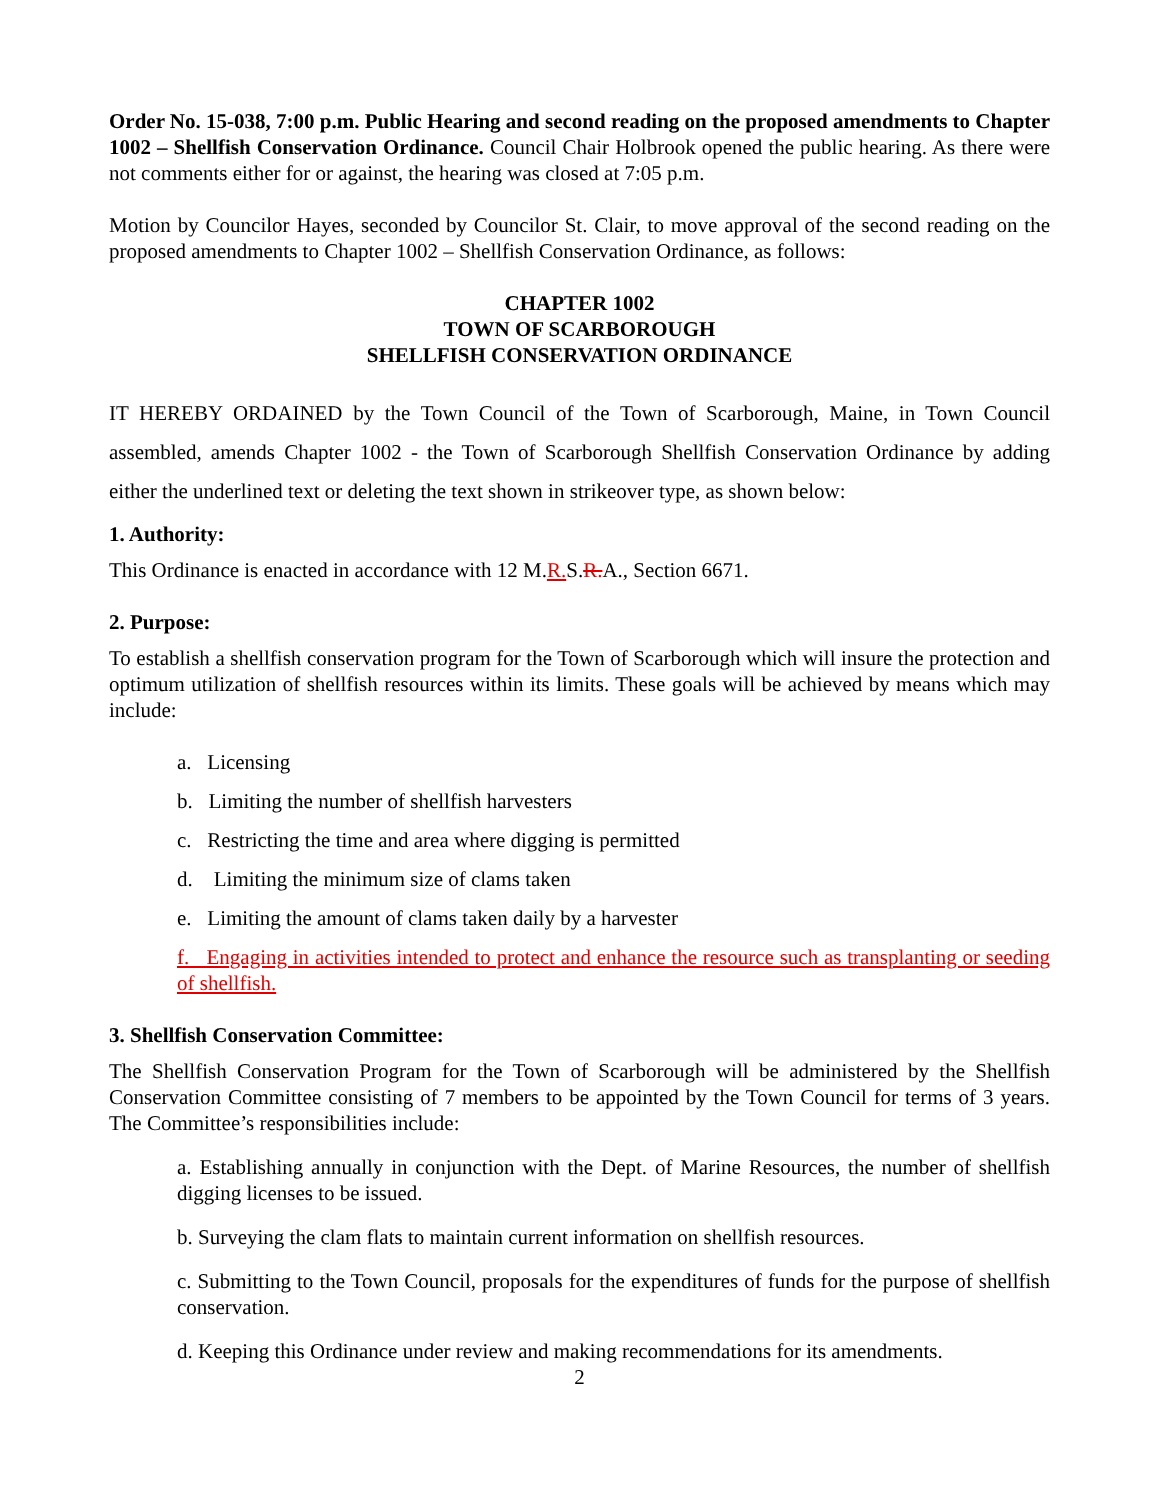Order No. 15-038, 7:00 p.m. Public Hearing and second reading on the proposed amendments to Chapter 1002 – Shellfish Conservation Ordinance. Council Chair Holbrook opened the public hearing. As there were not comments either for or against, the hearing was closed at 7:05 p.m.
Motion by Councilor Hayes, seconded by Councilor St. Clair, to move approval of the second reading on the proposed amendments to Chapter 1002 – Shellfish Conservation Ordinance, as follows:
CHAPTER 1002
TOWN OF SCARBOROUGH
SHELLFISH CONSERVATION ORDINANCE
IT HEREBY ORDAINED by the Town Council of the Town of Scarborough, Maine, in Town Council assembled, amends Chapter 1002 - the Town of Scarborough Shellfish Conservation Ordinance by adding either the underlined text or deleting the text shown in strikeover type, as shown below:
1. Authority:
This Ordinance is enacted in accordance with 12 M.R. S.R. A., Section 6671.
2. Purpose:
To establish a shellfish conservation program for the Town of Scarborough which will insure the protection and optimum utilization of shellfish resources within its limits. These goals will be achieved by means which may include:
a. Licensing
b. Limiting the number of shellfish harvesters
c. Restricting the time and area where digging is permitted
d. Limiting the minimum size of clams taken
e. Limiting the amount of clams taken daily by a harvester
f. Engaging in activities intended to protect and enhance the resource such as transplanting or seeding of shellfish.
3. Shellfish Conservation Committee:
The Shellfish Conservation Program for the Town of Scarborough will be administered by the Shellfish Conservation Committee consisting of 7 members to be appointed by the Town Council for terms of 3 years. The Committee’s responsibilities include:
a. Establishing annually in conjunction with the Dept. of Marine Resources, the number of shellfish digging licenses to be issued.
b. Surveying the clam flats to maintain current information on shellfish resources.
c. Submitting to the Town Council, proposals for the expenditures of funds for the purpose of shellfish conservation.
d. Keeping this Ordinance under review and making recommendations for its amendments.
2